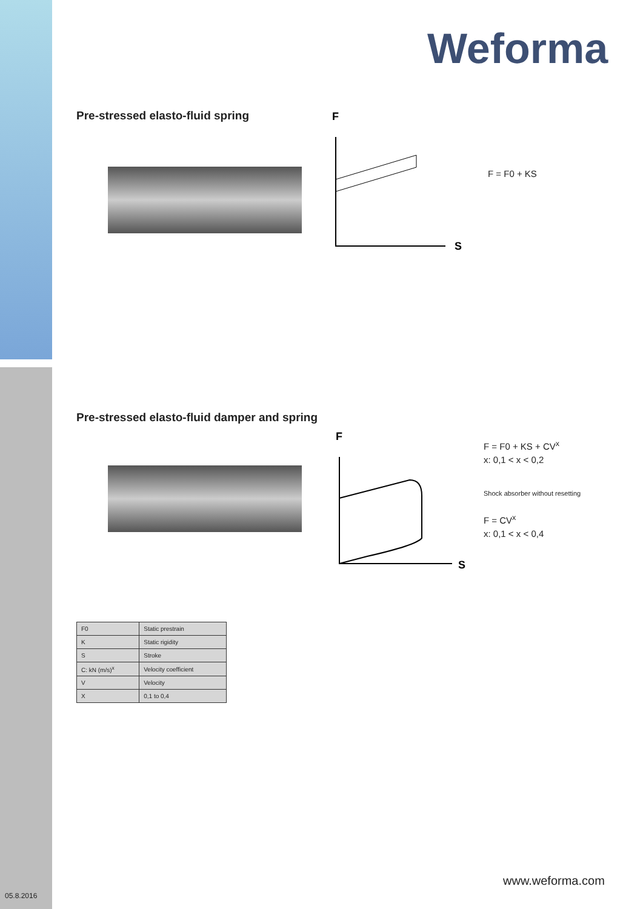Weforma
Pre-stressed elasto-fluid spring
F
S
F = F0 + KS
Pre-stressed elasto-fluid damper and spring
F
S
F = F0 + KS + CV<sup>x</sup>
x: 0,1 < x < 0,2
Shock absorber without resetting
F = CV<sup>x</sup>
x: 0,1 < x < 0,4
| F0 | Static prestrain |
| K | Static rigidity |
| S | Stroke |
| C: kN (m/s)<sup>x</sup> | Velocity coefficient |
| V | Velocity |
| X | 0,1 to 0,4 |
www.weforma.com
05.8.2016